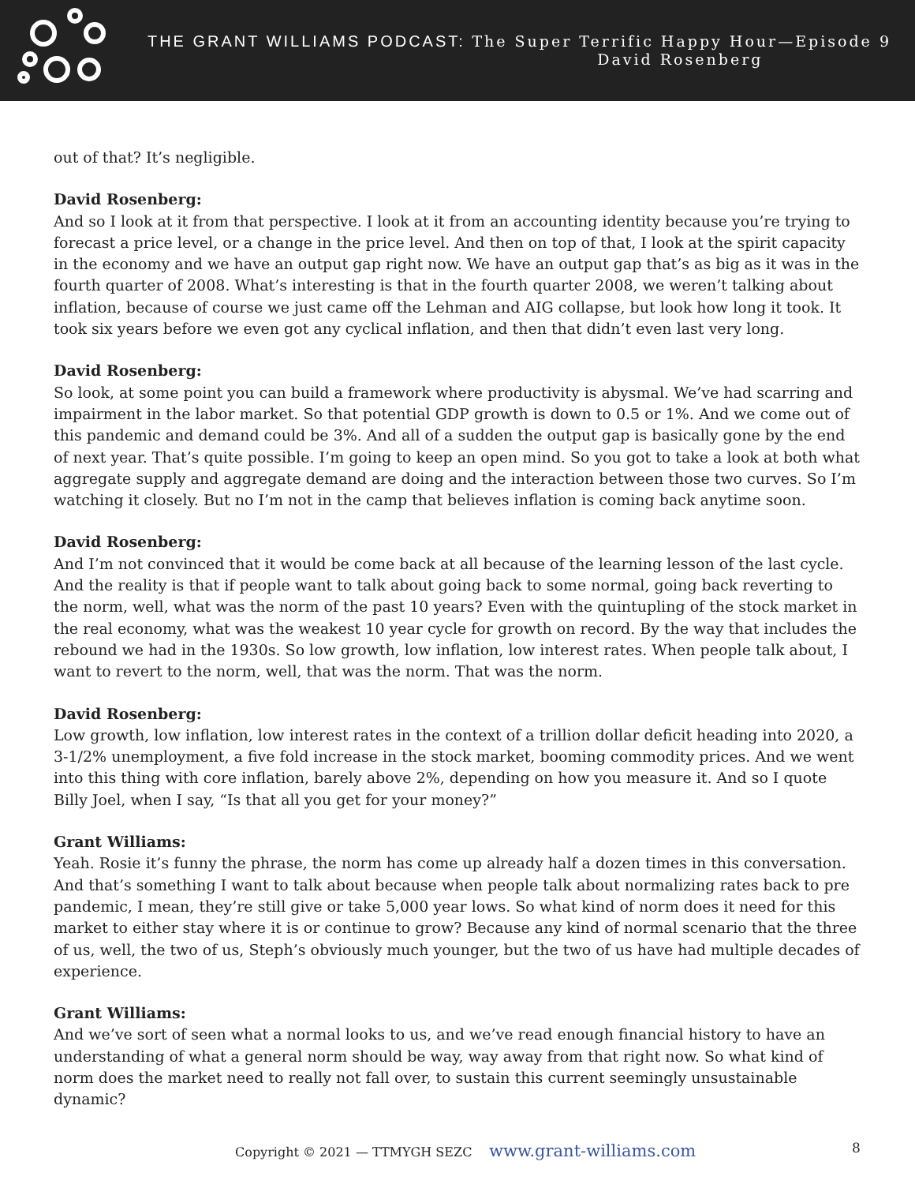THE GRANT WILLIAMS PODCAST: The Super Terrific Happy Hour—Episode 9
David Rosenberg
out of that? It’s negligible.
David Rosenberg:
And so I look at it from that perspective. I look at it from an accounting identity because you’re trying to forecast a price level, or a change in the price level. And then on top of that, I look at the spirit capacity in the economy and we have an output gap right now. We have an output gap that’s as big as it was in the fourth quarter of 2008. What’s interesting is that in the fourth quarter 2008, we weren’t talking about inflation, because of course we just came off the Lehman and AIG collapse, but look how long it took. It took six years before we even got any cyclical inflation, and then that didn’t even last very long.
David Rosenberg:
So look, at some point you can build a framework where productivity is abysmal. We’ve had scarring and impairment in the labor market. So that potential GDP growth is down to 0.5 or 1%. And we come out of this pandemic and demand could be 3%. And all of a sudden the output gap is basically gone by the end of next year. That’s quite possible. I’m going to keep an open mind. So you got to take a look at both what aggregate supply and aggregate demand are doing and the interaction between those two curves. So I’m watching it closely. But no I’m not in the camp that believes inflation is coming back anytime soon.
David Rosenberg:
And I’m not convinced that it would be come back at all because of the learning lesson of the last cycle. And the reality is that if people want to talk about going back to some normal, going back reverting to the norm, well, what was the norm of the past 10 years? Even with the quintupling of the stock market in the real economy, what was the weakest 10 year cycle for growth on record. By the way that includes the rebound we had in the 1930s. So low growth, low inflation, low interest rates. When people talk about, I want to revert to the norm, well, that was the norm. That was the norm.
David Rosenberg:
Low growth, low inflation, low interest rates in the context of a trillion dollar deficit heading into 2020, a 3-1/2% unemployment, a five fold increase in the stock market, booming commodity prices. And we went into this thing with core inflation, barely above 2%, depending on how you measure it. And so I quote Billy Joel, when I say, “Is that all you get for your money?”
Grant Williams:
Yeah. Rosie it’s funny the phrase, the norm has come up already half a dozen times in this conversation. And that’s something I want to talk about because when people talk about normalizing rates back to pre pandemic, I mean, they’re still give or take 5,000 year lows. So what kind of norm does it need for this market to either stay where it is or continue to grow? Because any kind of normal scenario that the three of us, well, the two of us, Steph’s obviously much younger, but the two of us have had multiple decades of experience.
Grant Williams:
And we’ve sort of seen what a normal looks to us, and we’ve read enough financial history to have an understanding of what a general norm should be way, way away from that right now. So what kind of norm does the market need to really not fall over, to sustain this current seemingly unsustainable dynamic?
Copyright © 2021 — TTMYGH SEZC www.grant-williams.com 8